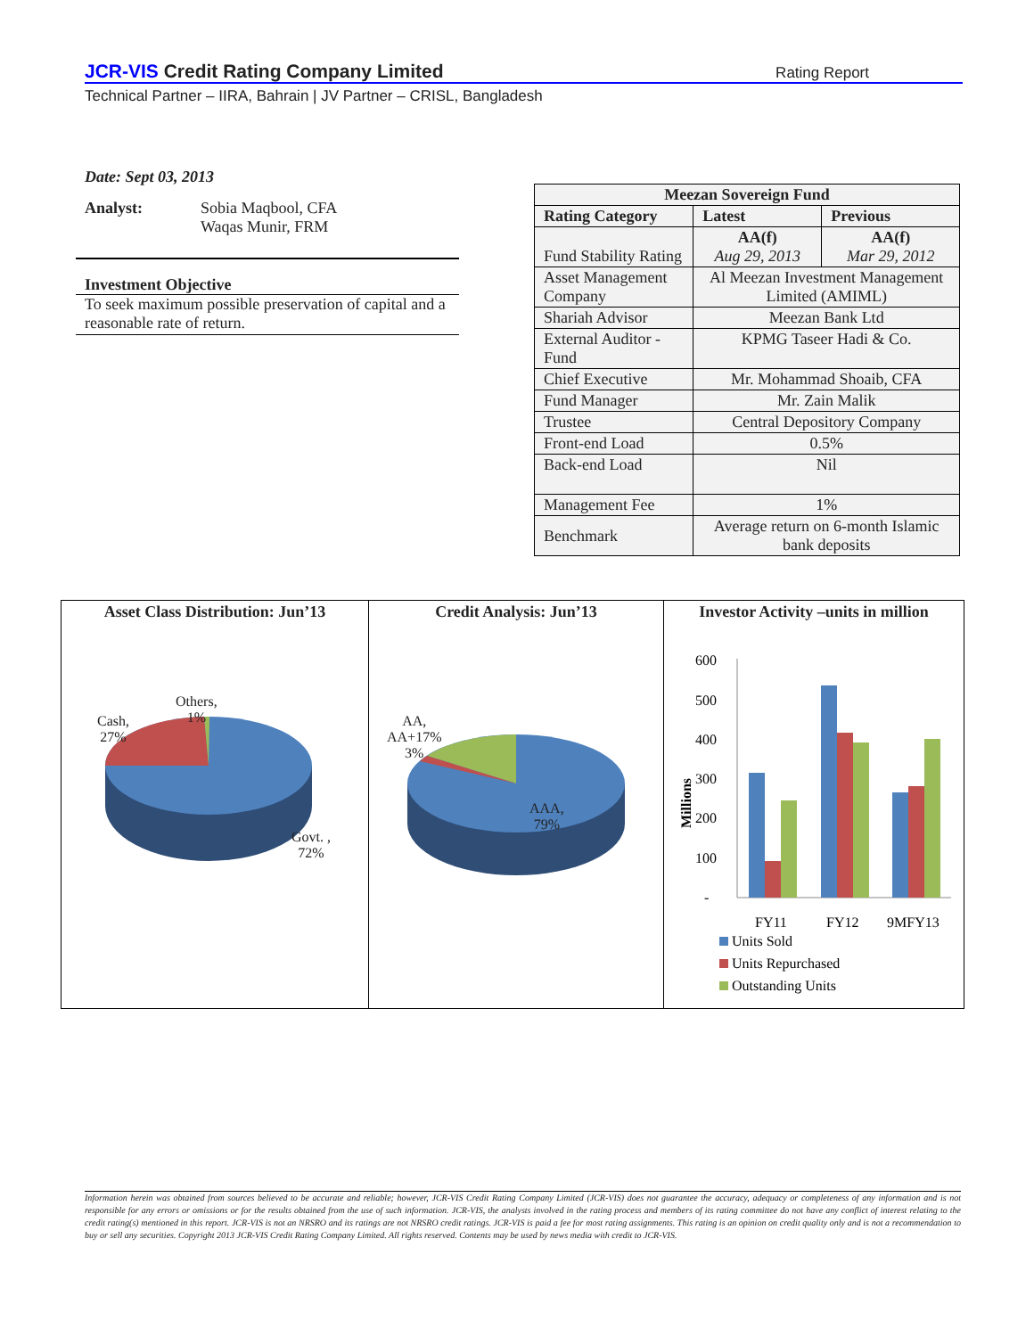JCR-VIS Credit Rating Company Limited Rating Report
Technical Partner – IIRA, Bahrain | JV Partner – CRISL, Bangladesh
Date: Sept 03, 2013
Analyst: Sobia Maqbool, CFA
Waqas Munir, FRM
Investment Objective
To seek maximum possible preservation of capital and a reasonable rate of return.
| Meezan Sovereign Fund | | |
| --- | --- | --- |
| Rating Category | Latest | Previous |
| Fund Stability Rating | AA(f) Aug 29, 2013 | AA(f) Mar 29, 2012 |
| Asset Management Company | Al Meezan Investment Management Limited (AMIML) | |
| Shariah Advisor | Meezan Bank Ltd | |
| External Auditor - Fund | KPMG Taseer Hadi & Co. | |
| Chief Executive | Mr. Mohammad Shoaib, CFA | |
| Fund Manager | Mr. Zain Malik | |
| Trustee | Central Depository Company | |
| Front-end Load | 0.5% | |
| Back-end Load | Nil | |
| Management Fee | 1% | |
| Benchmark | Average return on 6-month Islamic bank deposits | |
Asset Class Distribution: Jun’13
Cash,
27%
Others,
1%
Govt. ,
72%
Credit Analysis: Jun’13
AA,
AA+17%
3%
AAA,
79%
Investor Activity –units in million
600
500
400
300
200
100
-
Millions
FY11
FY12
9MFY13
Units Sold
Units Repurchased
Outstanding Units
Information herein was obtained from sources believed to be accurate and reliable; however, JCR-VIS Credit Rating Company Limited (JCR-VIS) does not guarantee the accuracy, adequacy or completeness of any information and is not responsible for any errors or omissions or for the results obtained from the use of such information. JCR-VIS, the analysts involved in the rating process and members of its rating committee do not have any conflict of interest relating to the credit rating(s) mentioned in this report. JCR-VIS is not an NRSRO and its ratings are not NRSRO credit ratings. JCR-VIS is paid a fee for most rating assignments. This rating is an opinion on credit quality only and is not a recommendation to buy or sell any securities. Copyright 2013 JCR-VIS Credit Rating Company Limited. All rights reserved. Contents may be used by news media with credit to JCR-VIS.